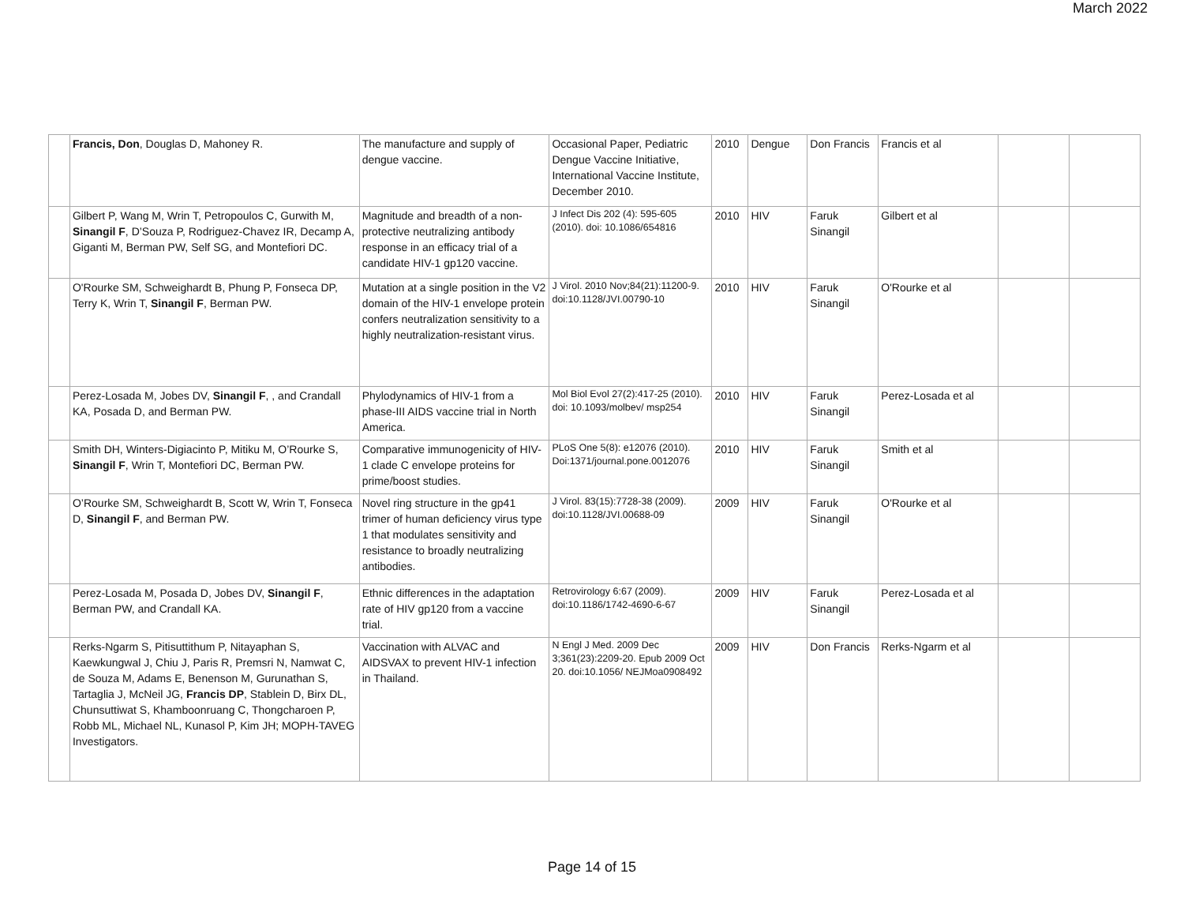March 2022
| | Francis, Don , Douglas D, Mahoney R. | The manufacture and supply of dengue vaccine. | Occasional Paper, Pediatric Dengue Vaccine Initiative, International Vaccine Institute, December 2010. | 2010 | Dengue | Don Francis | Francis et al | | |
| | Gilbert P, Wang M, Wrin T, Petropoulos C, Gurwith M, Sinangil F , D’Souza P, Rodriguez-Chavez IR, Decamp A, Giganti M, Berman PW, Self SG, and Montefiori DC. | Magnitude and breadth of a non-protective neutralizing antibody response in an efficacy trial of a candidate HIV-1 gp120 vaccine. | J Infect Dis 202 (4): 595-605 (2010). doi: 10.1086/654816 | 2010 | HIV | Faruk Sinangil | Gilbert et al | | |
| | O'Rourke SM, Schweighardt B, Phung P, Fonseca DP, Terry K, Wrin T, Sinangil F , Berman PW. | Mutation at a single position in the V2 domain of the HIV-1 envelope protein confers neutralization sensitivity to a highly neutralization-resistant virus. | J Virol. 2010 Nov;84(21):11200-9. doi:10.1128/JVI.00790-10 | 2010 | HIV | Faruk Sinangil | O'Rourke et al | | |
| | Perez-Losada M, Jobes DV, Sinangil F , , and Crandall KA, Posada D, and Berman PW. | Phylodynamics of HIV-1 from a phase-III AIDS vaccine trial in North America. | Mol Biol Evol 27(2):417-25 (2010). doi: 10.1093/molbev/ msp254 | 2010 | HIV | Faruk Sinangil | Perez-Losada et al | | |
| | Smith DH, Winters-Digiacinto P, Mitiku M, O’Rourke S, Sinangil F , Wrin T, Montefiori DC, Berman PW. | Comparative immunogenicity of HIV-1 clade C envelope proteins for prime/boost studies. | PLoS One 5(8): e12076 (2010). Doi:1371/journal.pone.0012076 | 2010 | HIV | Faruk Sinangil | Smith et al | | |
| | O’Rourke SM, Schweighardt B, Scott W, Wrin T, Fonseca D, Sinangil F , and Berman PW. | Novel ring structure in the gp41 trimer of human deficiency virus type 1 that modulates sensitivity and resistance to broadly neutralizing antibodies. | J Virol. 83(15):7728-38 (2009). doi:10.1128/JVI.00688-09 | 2009 | HIV | Faruk Sinangil | O'Rourke et al | | |
| | Perez-Losada M, Posada D, Jobes DV, Sinangil F , Berman PW, and Crandall KA. | Ethnic differences in the adaptation rate of HIV gp120 from a vaccine trial. | Retrovirology 6:67 (2009). doi:10.1186/1742-4690-6-67 | 2009 | HIV | Faruk Sinangil | Perez-Losada et al | | |
| | Rerks-Ngarm S, Pitisuttithum P, Nitayaphan S, Kaewkungwal J, Chiu J, Paris R, Premsri N, Namwat C, de Souza M, Adams E, Benenson M, Gurunathan S, Tartaglia J, McNeil JG, Francis DP , Stablein D, Birx DL, Chunsuttiwat S, Khamboonruang C, Thongcharoen P, Robb ML, Michael NL, Kunasol P, Kim JH; MOPH-TAVEG Investigators. | Vaccination with ALVAC and AIDSVAX to prevent HIV-1 infection in Thailand. | N Engl J Med. 2009 Dec 3;361(23):2209-20. Epub 2009 Oct 20. doi:10.1056/ NEJMoa0908492 | 2009 | HIV | Don Francis | Rerks-Ngarm et al | | |
Page 14 of 15